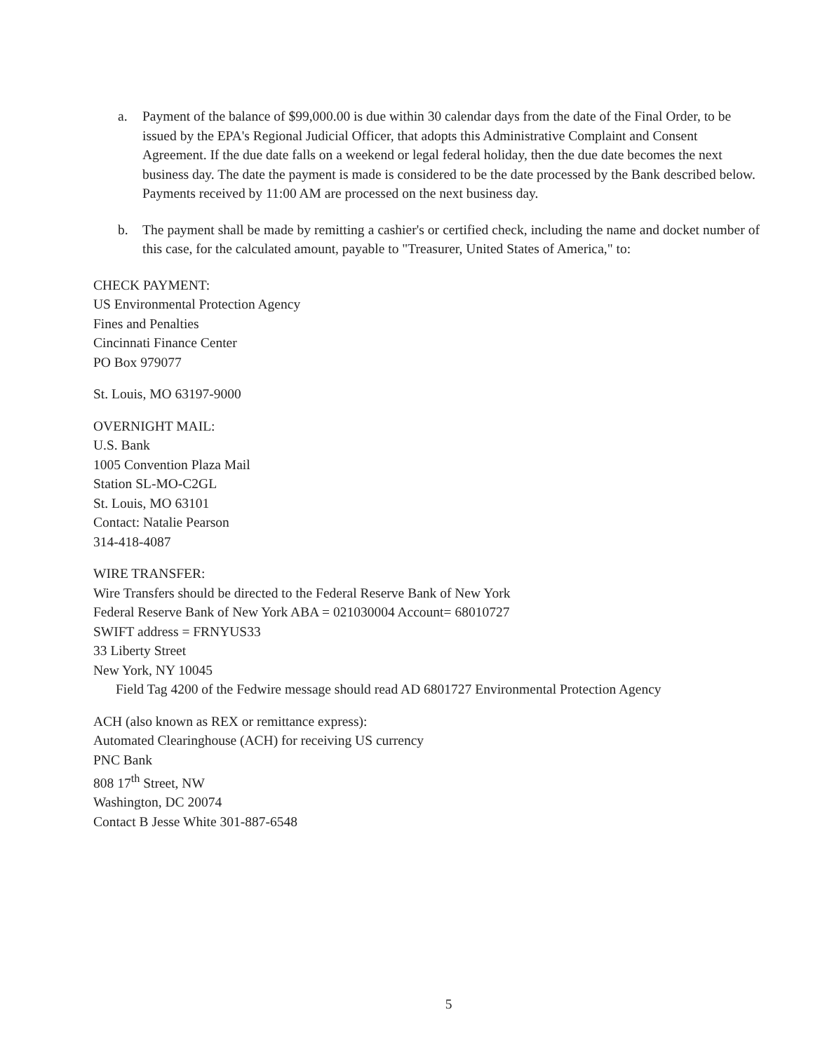a. Payment of the balance of $99,000.00 is due within 30 calendar days from the date of the Final Order, to be issued by the EPA's Regional Judicial Officer, that adopts this Administrative Complaint and Consent Agreement. If the due date falls on a weekend or legal federal holiday, then the due date becomes the next business day. The date the payment is made is considered to be the date processed by the Bank described below. Payments received by 11:00 AM are processed on the next business day.
b. The payment shall be made by remitting a cashier's or certified check, including the name and docket number of this case, for the calculated amount, payable to "Treasurer, United States of America," to:
CHECK PAYMENT:
US Environmental Protection Agency
Fines and Penalties
Cincinnati Finance Center
PO Box 979077
St. Louis, MO 63197-9000
OVERNIGHT MAIL:
U.S. Bank
1005 Convention Plaza Mail
Station SL-MO-C2GL
St. Louis, MO 63101
Contact: Natalie Pearson
314-418-4087
WIRE TRANSFER:
Wire Transfers should be directed to the Federal Reserve Bank of New York
Federal Reserve Bank of New York ABA = 021030004 Account= 68010727
SWIFT address = FRNYUS33
33 Liberty Street
New York, NY 10045
Field Tag 4200 of the Fedwire message should read AD 6801727 Environmental Protection Agency
ACH (also known as REX or remittance express):
Automated Clearinghouse (ACH) for receiving US currency
PNC Bank
808 17<sup>th</sup> Street, NW
Washington, DC 20074
Contact B Jesse White 301-887-6548
5